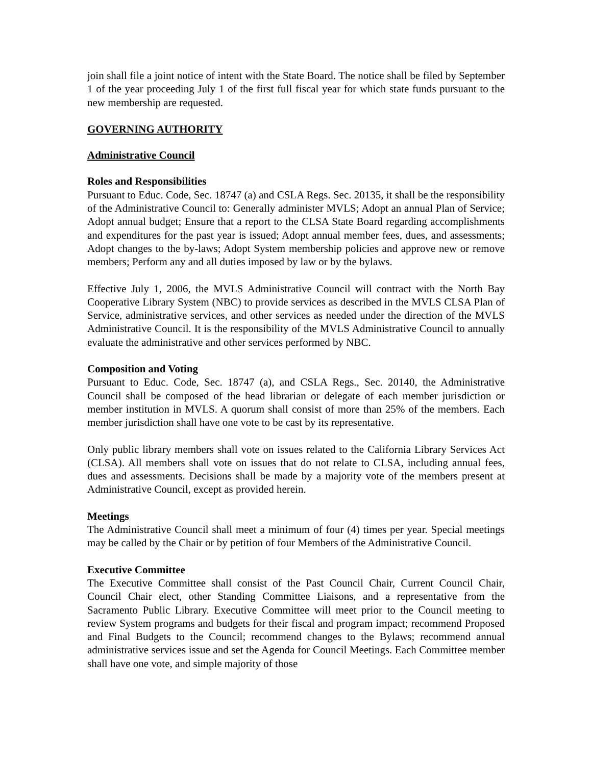join shall file a joint notice of intent with the State Board. The notice shall be filed by September 1 of the year proceeding July 1 of the first full fiscal year for which state funds pursuant to the new membership are requested.
GOVERNING AUTHORITY
Administrative Council
Roles and Responsibilities
Pursuant to Educ. Code, Sec. 18747 (a) and CSLA Regs. Sec. 20135, it shall be the responsibility of the Administrative Council to: Generally administer MVLS; Adopt an annual Plan of Service; Adopt annual budget; Ensure that a report to the CLSA State Board regarding accomplishments and expenditures for the past year is issued; Adopt annual member fees, dues, and assessments; Adopt changes to the by-laws; Adopt System membership policies and approve new or remove members; Perform any and all duties imposed by law or by the bylaws.
Effective July 1, 2006, the MVLS Administrative Council will contract with the North Bay Cooperative Library System (NBC) to provide services as described in the MVLS CLSA Plan of Service, administrative services, and other services as needed under the direction of the MVLS Administrative Council. It is the responsibility of the MVLS Administrative Council to annually evaluate the administrative and other services performed by NBC.
Composition and Voting
Pursuant to Educ. Code, Sec. 18747 (a), and CSLA Regs., Sec. 20140, the Administrative Council shall be composed of the head librarian or delegate of each member jurisdiction or member institution in MVLS. A quorum shall consist of more than 25% of the members. Each member jurisdiction shall have one vote to be cast by its representative.
Only public library members shall vote on issues related to the California Library Services Act (CLSA). All members shall vote on issues that do not relate to CLSA, including annual fees, dues and assessments. Decisions shall be made by a majority vote of the members present at Administrative Council, except as provided herein.
Meetings
The Administrative Council shall meet a minimum of four (4) times per year. Special meetings may be called by the Chair or by petition of four Members of the Administrative Council.
Executive Committee
The Executive Committee shall consist of the Past Council Chair, Current Council Chair, Council Chair elect, other Standing Committee Liaisons, and a representative from the Sacramento Public Library. Executive Committee will meet prior to the Council meeting to review System programs and budgets for their fiscal and program impact; recommend Proposed and Final Budgets to the Council; recommend changes to the Bylaws; recommend annual administrative services issue and set the Agenda for Council Meetings. Each Committee member shall have one vote, and simple majority of those